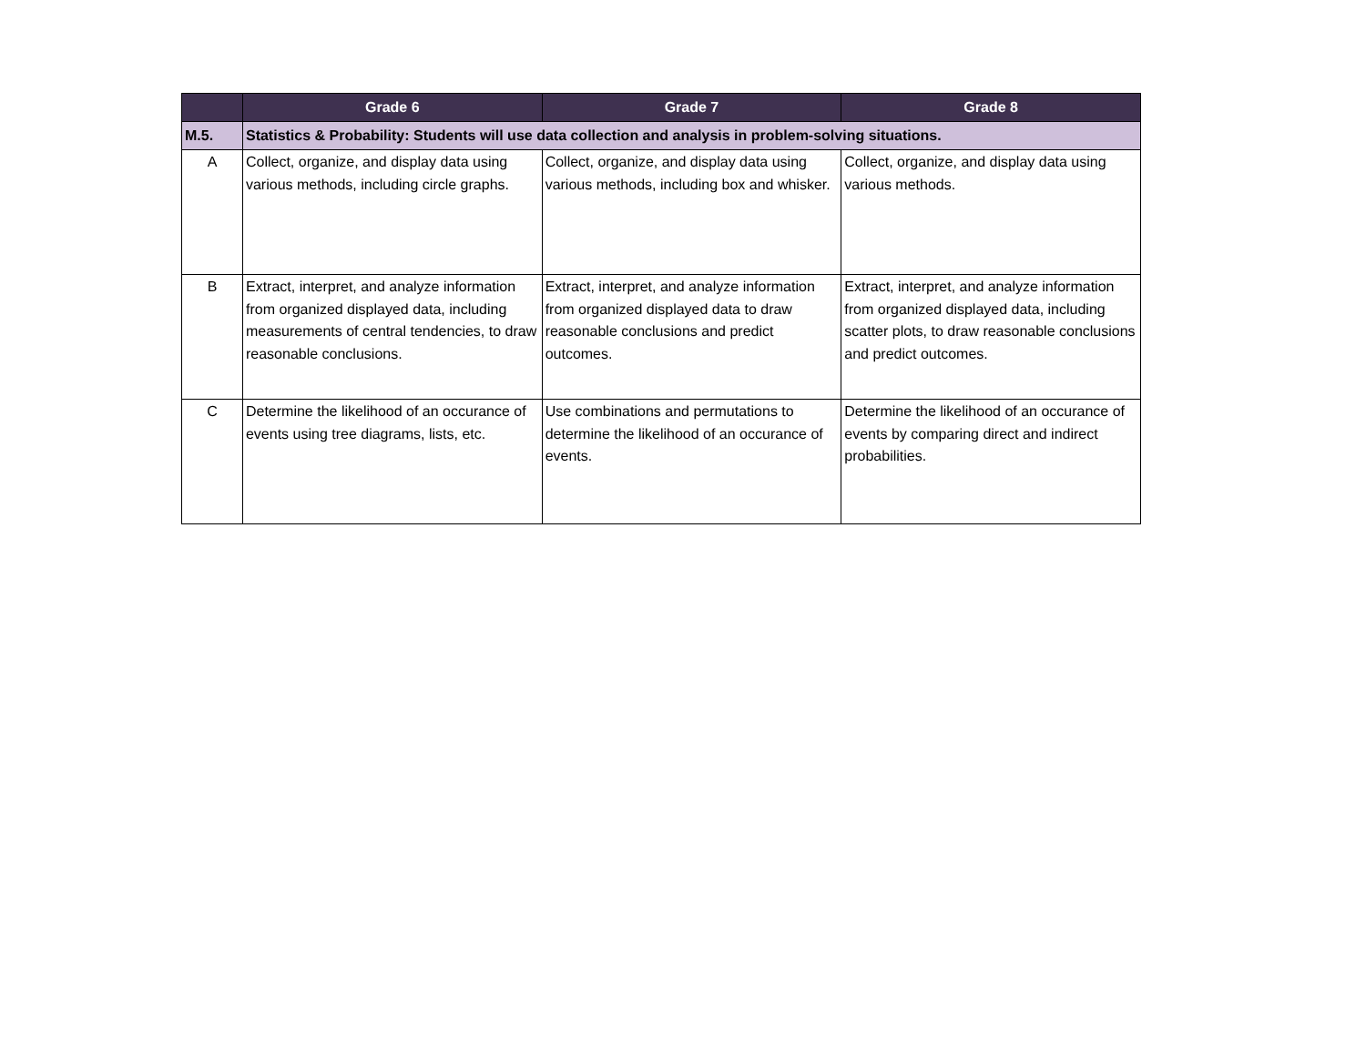| | Grade 6 | Grade 7 | Grade 8 |
| --- | --- | --- | --- |
| M.5. | Statistics & Probability: Students will use data collection and analysis in problem-solving situations. | | |
| A | Collect, organize, and display data using various methods, including circle graphs. | Collect, organize, and display data using various methods, including box and whisker. | Collect, organize, and display data using various methods. |
| B | Extract, interpret, and analyze information from organized displayed data, including measurements of central tendencies, to draw reasonable conclusions. | Extract, interpret, and analyze information from organized displayed data to draw reasonable conclusions and predict outcomes. | Extract, interpret, and analyze information from organized displayed data, including scatter plots, to draw reasonable conclusions and predict outcomes. |
| C | Determine the likelihood of an occurance of events using tree diagrams, lists, etc. | Use combinations and permutations to determine the likelihood of an occurance of events. | Determine the likelihood of an occurance of events by comparing direct and indirect probabilities. |